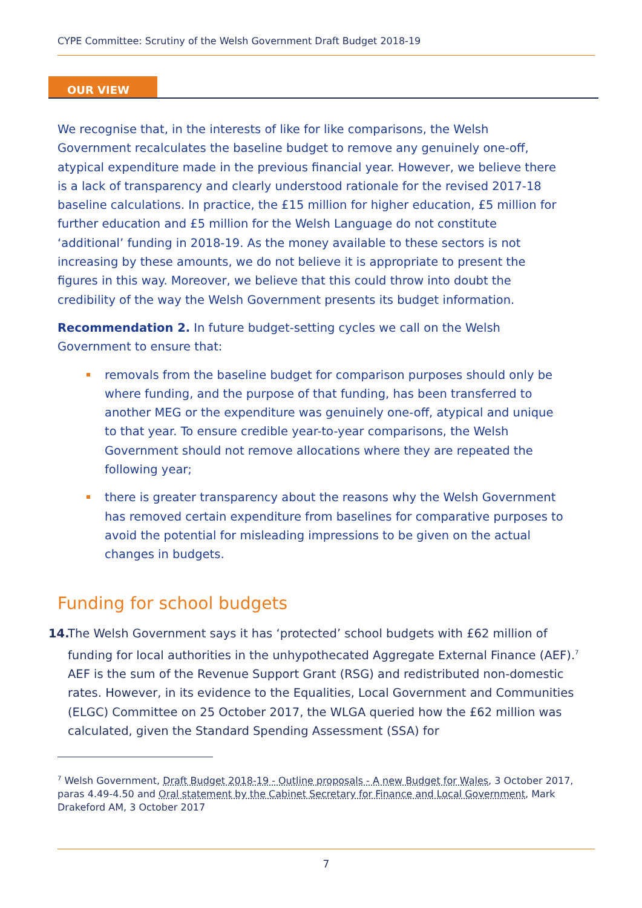CYPE Committee: Scrutiny of the Welsh Government Draft Budget 2018-19
OUR VIEW
We recognise that, in the interests of like for like comparisons, the Welsh Government recalculates the baseline budget to remove any genuinely one-off, atypical expenditure made in the previous financial year. However, we believe there is a lack of transparency and clearly understood rationale for the revised 2017-18 baseline calculations. In practice, the £15 million for higher education, £5 million for further education and £5 million for the Welsh Language do not constitute ‘additional’ funding in 2018-19. As the money available to these sectors is not increasing by these amounts, we do not believe it is appropriate to present the figures in this way. Moreover, we believe that this could throw into doubt the credibility of the way the Welsh Government presents its budget information.
Recommendation 2. In future budget-setting cycles we call on the Welsh Government to ensure that:
removals from the baseline budget for comparison purposes should only be where funding, and the purpose of that funding, has been transferred to another MEG or the expenditure was genuinely one-off, atypical and unique to that year. To ensure credible year-to-year comparisons, the Welsh Government should not remove allocations where they are repeated the following year;
there is greater transparency about the reasons why the Welsh Government has removed certain expenditure from baselines for comparative purposes to avoid the potential for misleading impressions to be given on the actual changes in budgets.
Funding for school budgets
14.
The Welsh Government says it has ‘protected’ school budgets with £62 million of funding for local authorities in the unhypothecated Aggregate External Finance (AEF).<sup>7</sup> AEF is the sum of the Revenue Support Grant (RSG) and redistributed non-domestic rates. However, in its evidence to the Equalities, Local Government and Communities (ELGC) Committee on 25 October 2017, the WLGA queried how the £62 million was calculated, given the Standard Spending Assessment (SSA) for
<sup>7</sup> Welsh Government, Draft Budget 2018-19 - Outline proposals - A new Budget for Wales, 3 October 2017, paras 4.49-4.50 and Oral statement by the Cabinet Secretary for Finance and Local Government, Mark Drakeford AM, 3 October 2017
7